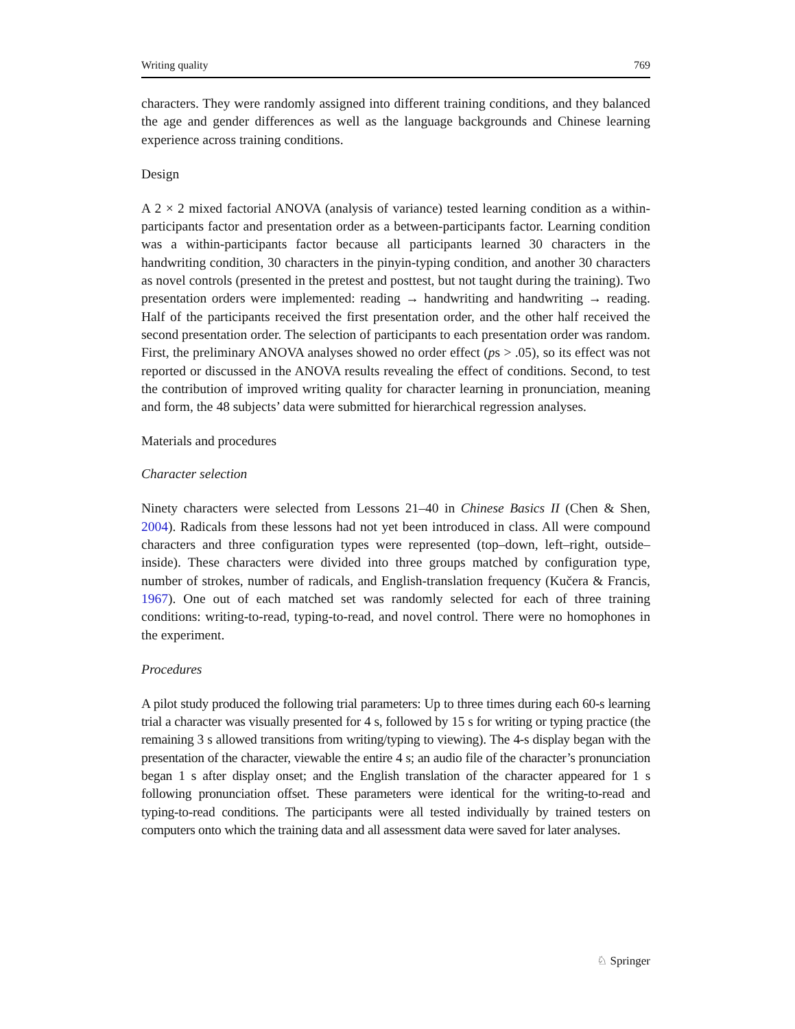Writing quality 769
characters. They were randomly assigned into different training conditions, and they balanced the age and gender differences as well as the language backgrounds and Chinese learning experience across training conditions.
Design
A 2 × 2 mixed factorial ANOVA (analysis of variance) tested learning condition as a within-participants factor and presentation order as a between-participants factor. Learning condition was a within-participants factor because all participants learned 30 characters in the handwriting condition, 30 characters in the pinyin-typing condition, and another 30 characters as novel controls (presented in the pretest and posttest, but not taught during the training). Two presentation orders were implemented: reading → handwriting and handwriting → reading. Half of the participants received the first presentation order, and the other half received the second presentation order. The selection of participants to each presentation order was random. First, the preliminary ANOVA analyses showed no order effect (ps > .05), so its effect was not reported or discussed in the ANOVA results revealing the effect of conditions. Second, to test the contribution of improved writing quality for character learning in pronunciation, meaning and form, the 48 subjects’ data were submitted for hierarchical regression analyses.
Materials and procedures
Character selection
Ninety characters were selected from Lessons 21–40 in Chinese Basics II (Chen & Shen, 2004). Radicals from these lessons had not yet been introduced in class. All were compound characters and three configuration types were represented (top–down, left–right, outside–inside). These characters were divided into three groups matched by configuration type, number of strokes, number of radicals, and English-translation frequency (Kučera & Francis, 1967). One out of each matched set was randomly selected for each of three training conditions: writing-to-read, typing-to-read, and novel control. There were no homophones in the experiment.
Procedures
A pilot study produced the following trial parameters: Up to three times during each 60-s learning trial a character was visually presented for 4 s, followed by 15 s for writing or typing practice (the remaining 3 s allowed transitions from writing/typing to viewing). The 4-s display began with the presentation of the character, viewable the entire 4 s; an audio file of the character’s pronunciation began 1 s after display onset; and the English translation of the character appeared for 1 s following pronunciation offset. These parameters were identical for the writing-to-read and typing-to-read conditions. The participants were all tested individually by trained testers on computers onto which the training data and all assessment data were saved for later analyses.
♘ Springer